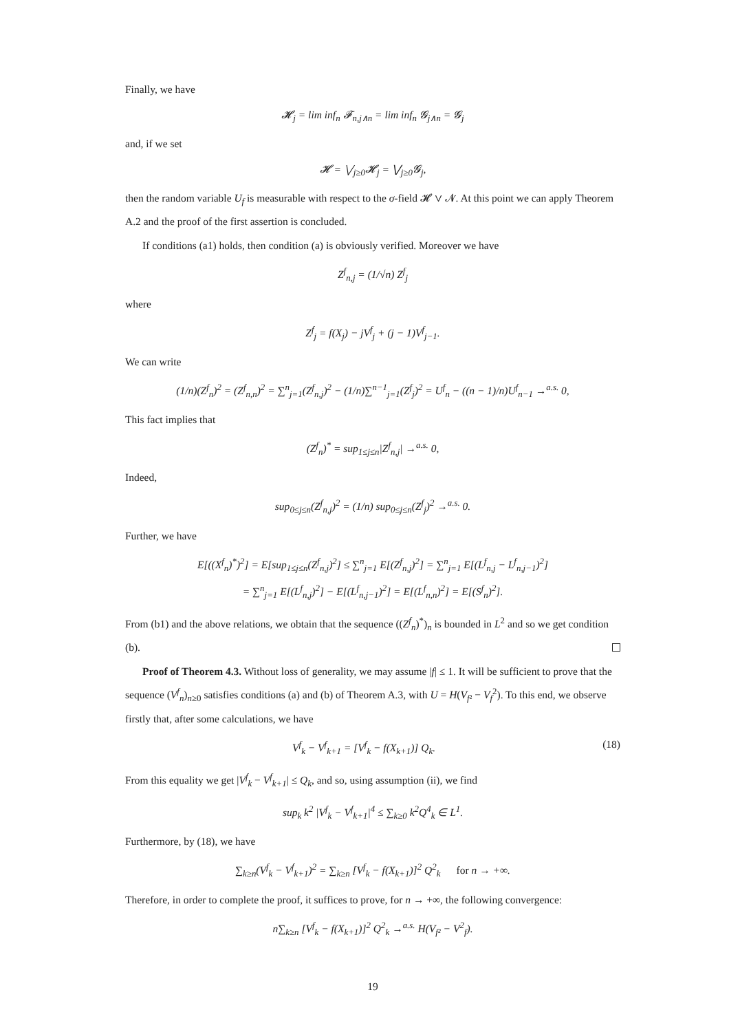Finally, we have
𝓗<sub>j</sub> = lim inf<sub>n</sub> 𝓕<sub>n,j∧n</sub> = lim inf<sub>n</sub> 𝓖<sub>j∧n</sub> = 𝓖<sub>j</sub>
and, if we set
𝓗 = ⋁<sub>j≥0</sub>𝓗<sub>j</sub> = ⋁<sub>j≥0</sub>𝓖<sub>j</sub>,
then the random variable U<sub>f</sub> is measurable with respect to the σ-field 𝓗 ∨ 𝓝. At this point we can apply Theorem A.2 and the proof of the first assertion is concluded.
If conditions (a1) holds, then condition (a) is obviously verified. Moreover we have
Z<sup>f</sup><sub>n,j</sub> = (1/√n) Z<sup>f</sup><sub>j</sub>
where
Z<sup>f</sup><sub>j</sub> = f(X<sub>j</sub>) − jV<sup>f</sup><sub>j</sub> + (j − 1)V<sup>f</sup><sub>j−1</sub>.
We can write
(1/n)(Z<sup>f</sup><sub>n</sub>)<sup>2</sup> = (Z<sup>f</sup><sub>n,n</sub>)<sup>2</sup> = ∑<sup>n</sup><sub>j=1</sub>(Z<sup>f</sup><sub>n,j</sub>)<sup>2</sup> − (1/n)∑<sup>n−1</sup><sub>j=1</sub>(Z<sup>f</sup><sub>j</sub>)<sup>2</sup> = U<sup>f</sup><sub>n</sub> − ((n − 1)/n)U<sup>f</sup><sub>n−1</sub> →<sup>a.s.</sup> 0,
This fact implies that
(Z<sup>f</sup><sub>n</sub>)<sup>*</sup> = sup<sub>1≤j≤n</sub>|Z<sup>f</sup><sub>n,j</sub>| →<sup>a.s.</sup> 0,
Indeed,
sup<sub>0≤j≤n</sub>(Z<sup>f</sup><sub>n,j</sub>)<sup>2</sup> = (1/n) sup<sub>0≤j≤n</sub>(Z<sup>f</sup><sub>j</sub>)<sup>2</sup> →<sup>a.s.</sup> 0.
Further, we have
E[((X<sup>f</sup><sub>n</sub>)<sup>*</sup>)<sup>2</sup>] = E[sup<sub>1≤j≤n</sub>(Z<sup>f</sup><sub>n,j</sub>)<sup>2</sup>] ≤ ∑<sup>n</sup><sub>j=1</sub> E[(Z<sup>f</sup><sub>n,j</sub>)<sup>2</sup>] = ∑<sup>n</sup><sub>j=1</sub> E[(L<sup>f</sup><sub>n,j</sub> − L<sup>f</sup><sub>n,j−1</sub>)<sup>2</sup>]
= ∑<sup>n</sup><sub>j=1</sub> E[(L<sup>f</sup><sub>n,j</sub>)<sup>2</sup>] − E[(L<sup>f</sup><sub>n,j−1</sub>)<sup>2</sup>] = E[(L<sup>f</sup><sub>n,n</sub>)<sup>2</sup>] = E[(S<sup>f</sup><sub>n</sub>)<sup>2</sup>].
From (b1) and the above relations, we obtain that the sequence ((Z<sup>f</sup><sub>n</sub>)<sup>*</sup>)<sub>n</sub> is bounded in L<sup>2</sup> and so we get condition (b).
Proof of Theorem 4.3. Without loss of generality, we may assume |f| ≤ 1. It will be sufficient to prove that the sequence (V<sup>f</sup><sub>n</sub>)<sub>n≥0</sub> satisfies conditions (a) and (b) of Theorem A.3, with U = H(V<sub>f</sub><sub>²</sub> − V<sub>f</sub><sup>2</sup>). To this end, we observe firstly that, after some calculations, we have
V<sup>f</sup><sub>k</sub> − V<sup>f</sup><sub>k+1</sub> = [V<sup>f</sup><sub>k</sub> − f(X<sub>k+1</sub>)] Q<sub>k</sub>. (18)
From this equality we get |V<sup>f</sup><sub>k</sub> − V<sup>f</sup><sub>k+1</sub>| ≤ Q<sub>k</sub>, and so, using assumption (ii), we find
sup<sub>k</sub> k<sup>2</sup> |V<sup>f</sup><sub>k</sub> − V<sup>f</sup><sub>k+1</sub>|<sup>4</sup> ≤ ∑<sub>k≥0</sub> k<sup>2</sup>Q<sup>4</sup><sub>k</sub> ∈ L<sup>1</sup>.
Furthermore, by (18), we have
∑<sub>k≥n</sub>(V<sup>f</sup><sub>k</sub> − V<sup>f</sup><sub>k+1</sub>)<sup>2</sup> = ∑<sub>k≥n</sub> [V<sup>f</sup><sub>k</sub> − f(X<sub>k+1</sub>)]<sup>2</sup> Q<sup>2</sup><sub>k</sub> for n → +∞.
Therefore, in order to complete the proof, it suffices to prove, for n → +∞, the following convergence:
n∑<sub>k≥n</sub> [V<sup>f</sup><sub>k</sub> − f(X<sub>k+1</sub>)]<sup>2</sup> Q<sup>2</sup><sub>k</sub> →<sup>a.s.</sup> H(V<sub>f²</sub> − V<sup>2</sup><sub>f</sub>).
19